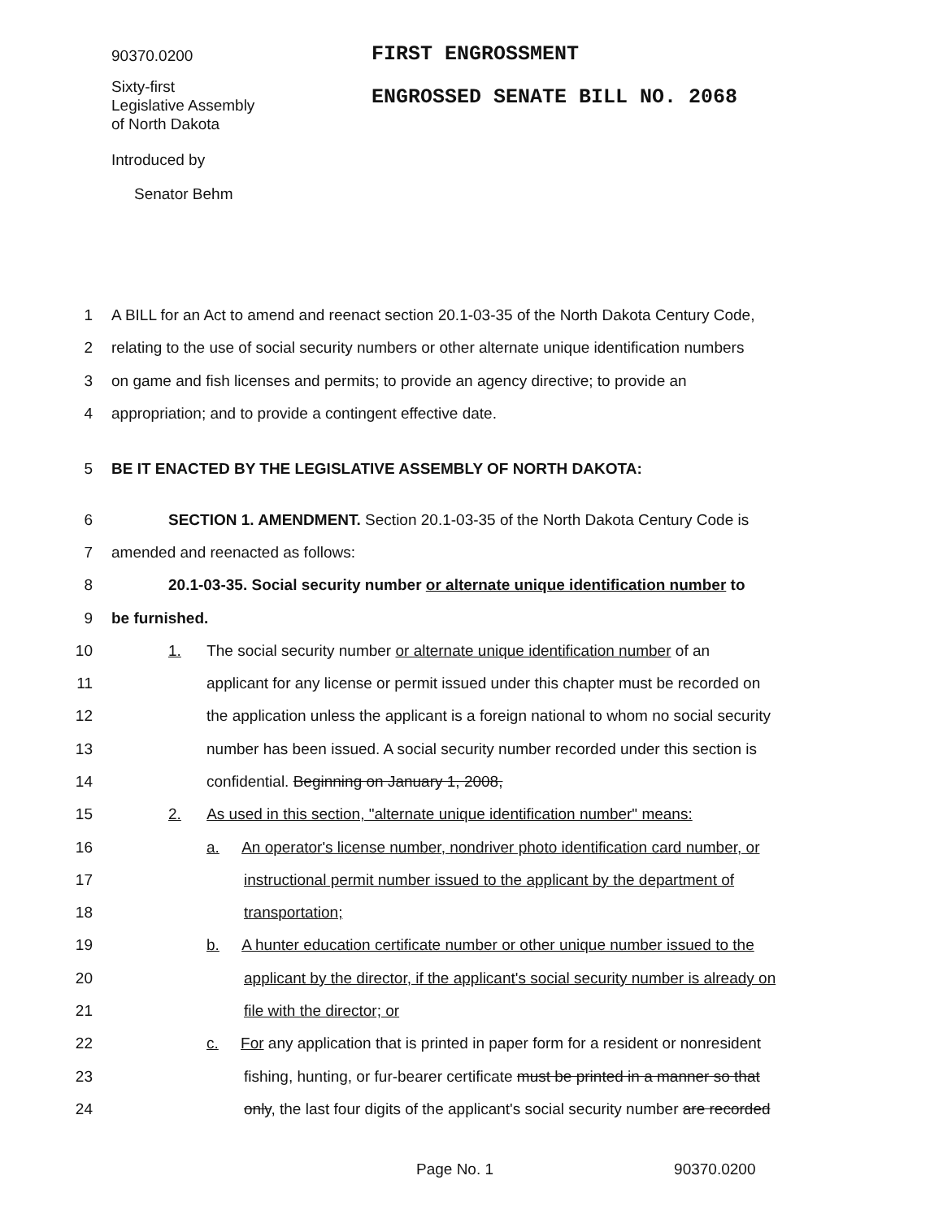90370.0200
FIRST ENGROSSMENT
Sixty-first
Legislative Assembly
of North Dakota
ENGROSSED SENATE BILL NO. 2068
Introduced by
Senator Behm
1 A BILL for an Act to amend and reenact section 20.1-03-35 of the North Dakota Century Code,
2 relating to the use of social security numbers or other alternate unique identification numbers
3 on game and fish licenses and permits; to provide an agency directive; to provide an
4 appropriation; and to provide a contingent effective date.
5 BE IT ENACTED BY THE LEGISLATIVE ASSEMBLY OF NORTH DAKOTA:
6 SECTION 1. AMENDMENT. Section 20.1-03-35 of the North Dakota Century Code is
7 amended and reenacted as follows:
8 20.1-03-35. Social security number or alternate unique identification number to
9 be furnished.
10 1. The social security number or alternate unique identification number of an
11 applicant for any license or permit issued under this chapter must be recorded on
12 the application unless the applicant is a foreign national to whom no social security
13 number has been issued. A social security number recorded under this section is
14 confidential. Beginning on January 1, 2008,
15 2. As used in this section, "alternate unique identification number" means:
16 a. An operator's license number, nondriver photo identification card number, or
17 instructional permit number issued to the applicant by the department of
18 transportation;
19 b. A hunter education certificate number or other unique number issued to the
20 applicant by the director, if the applicant's social security number is already on
21 file with the director; or
22 c. For any application that is printed in paper form for a resident or nonresident
23 fishing, hunting, or fur-bearer certificate must be printed in a manner so that
24 only, the last four digits of the applicant's social security number are recorded
Page No. 1 90370.0200